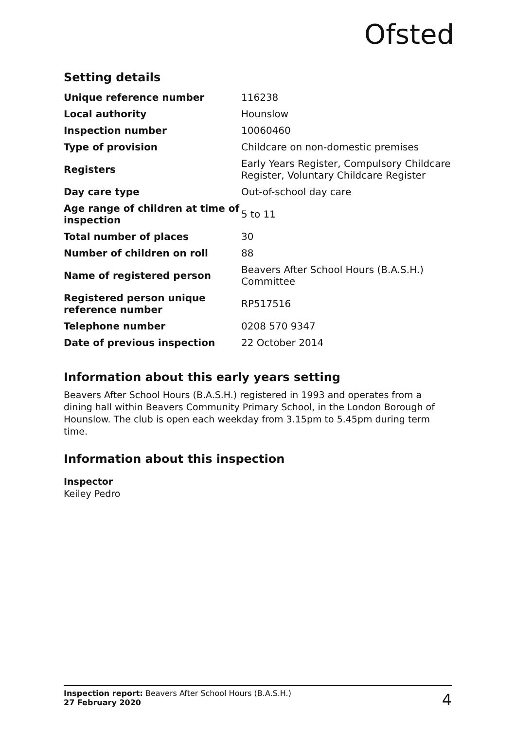Ofsted
Setting details
| Unique reference number | 116238 |
| Local authority | Hounslow |
| Inspection number | 10060460 |
| Type of provision | Childcare on non-domestic premises |
| Registers | Early Years Register, Compulsory Childcare Register, Voluntary Childcare Register |
| Day care type | Out-of-school day care |
| Age range of children at time of inspection | 5 to 11 |
| Total number of places | 30 |
| Number of children on roll | 88 |
| Name of registered person | Beavers After School Hours (B.A.S.H.) Committee |
| Registered person unique reference number | RP517516 |
| Telephone number | 0208 570 9347 |
| Date of previous inspection | 22 October 2014 |
Information about this early years setting
Beavers After School Hours (B.A.S.H.) registered in 1993 and operates from a dining hall within Beavers Community Primary School, in the London Borough of Hounslow. The club is open each weekday from 3.15pm to 5.45pm during term time.
Information about this inspection
Inspector
Keiley Pedro
Inspection report: Beavers After School Hours (B.A.S.H.)
27 February 2020
4